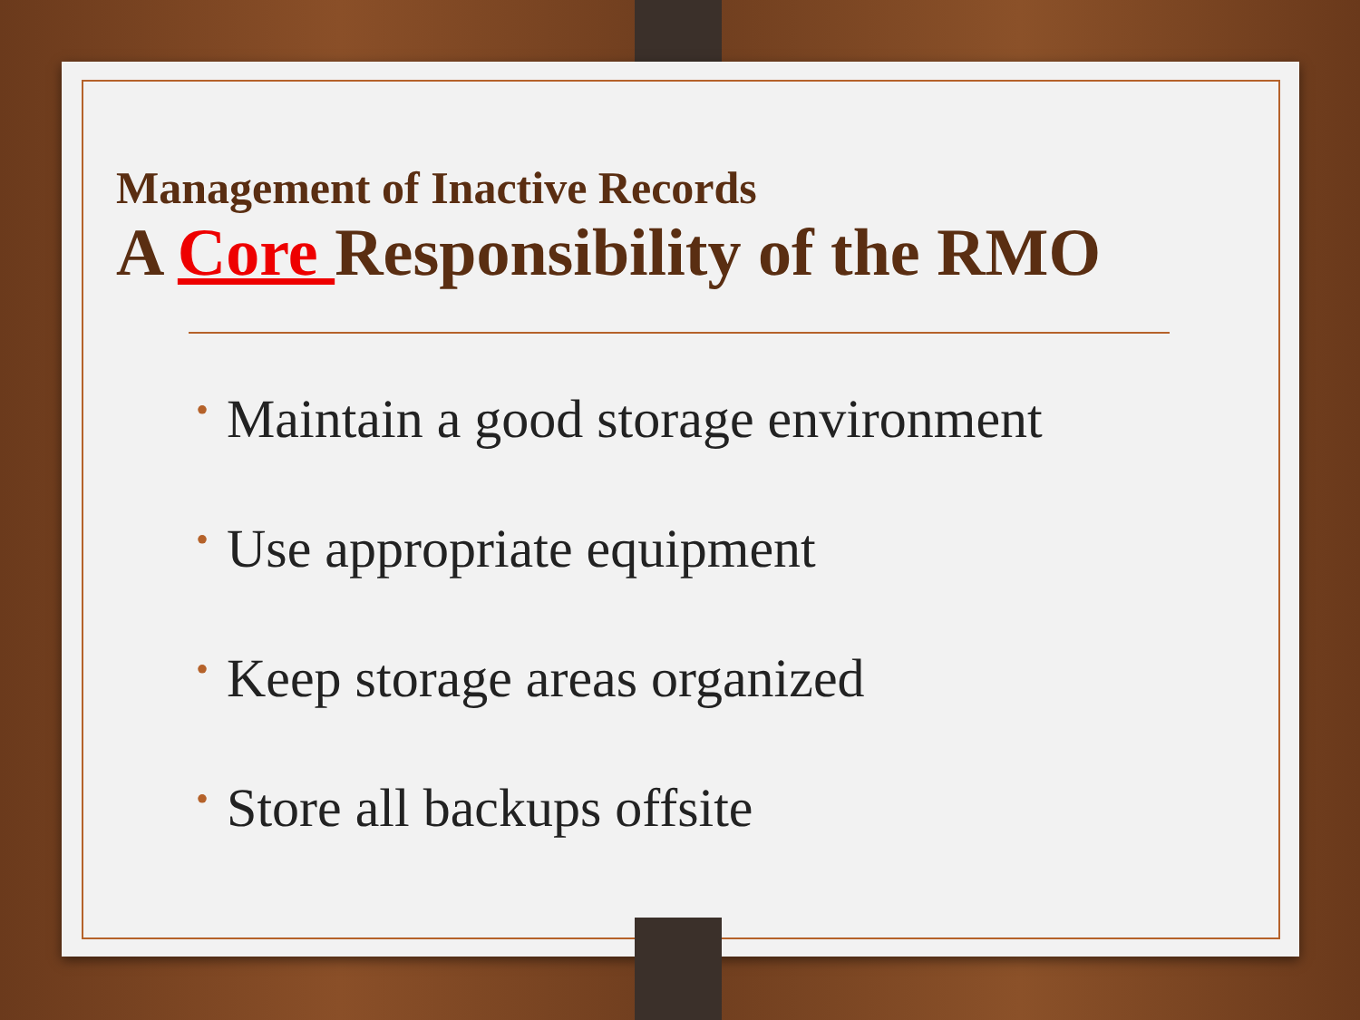Management of Inactive Records
A Core Responsibility of the RMO
• Maintain a good storage environment
• Use appropriate equipment
• Keep storage areas organized
• Store all backups offsite